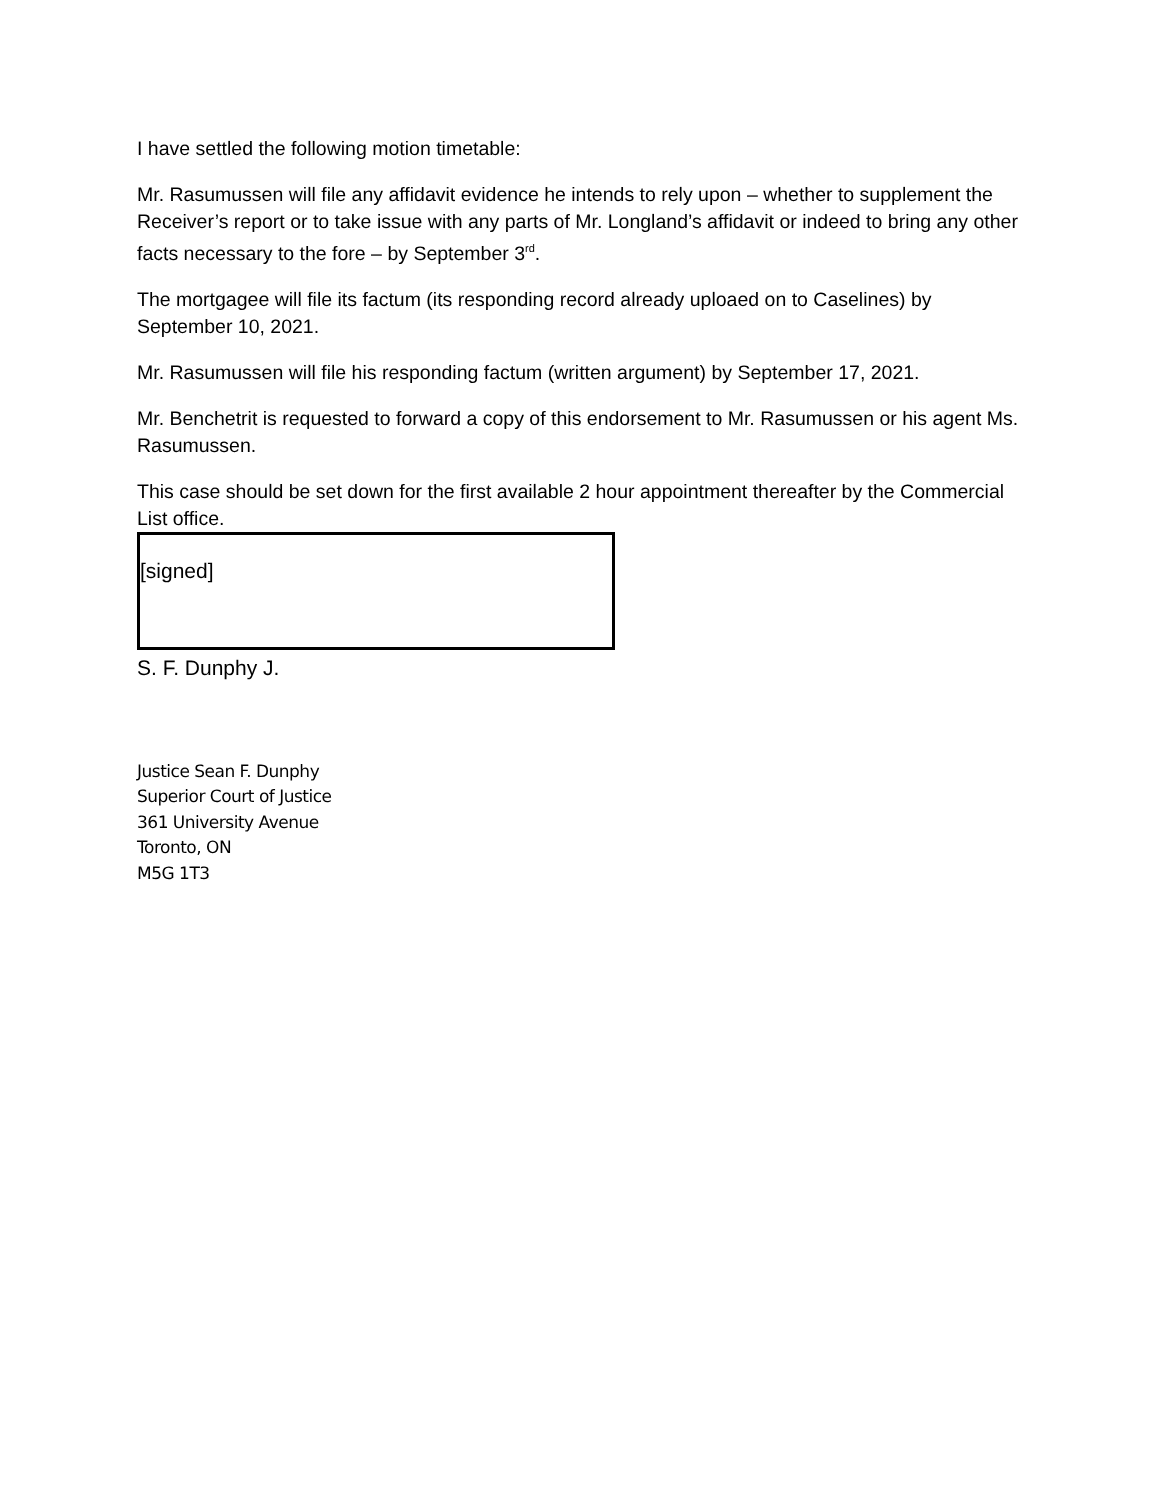I have settled the following motion timetable:
Mr. Rasumussen will file any affidavit evidence he intends to rely upon – whether to supplement the Receiver’s report or to take issue with any parts of Mr. Longland’s affidavit or indeed to bring any other facts necessary to the fore – by September 3<sup>rd</sup>.
The mortgagee will file its factum (its responding record already uploaed on to Caselines) by September 10, 2021.
Mr. Rasumussen will file his responding factum (written argument) by September 17, 2021.
Mr. Benchetrit is requested to forward a copy of this endorsement to Mr. Rasumussen or his agent Ms. Rasumussen.
This case should be set down for the first available 2 hour appointment thereafter by the Commercial List office.
[signed]
S. F. Dunphy J.
Justice Sean F. Dunphy
Superior Court of Justice
361 University Avenue
Toronto, ON
M5G 1T3